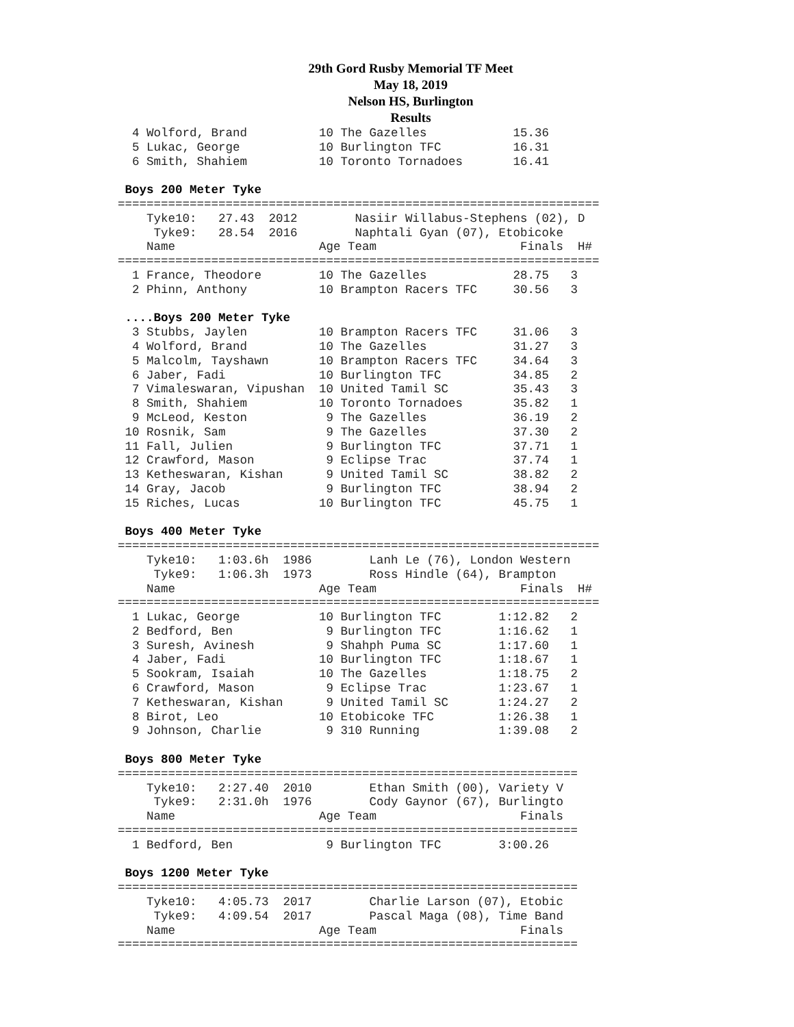29th Gord Rusby Memorial TF Meet
May 18, 2019
Nelson HS, Burlington
Results
  4 Wolford, Brand          10 The Gazelles            15.36
  5 Lukac, George           10 Burlington TFC          16.31
  6 Smith, Shahiem          10 Toronto Tornadoes       16.41

 Boys 200 Meter Tyke
===================================================================
    Tyke10:   27.43  2012        Nasiir Willabus-Stephens (02), D
     Tyke9:   28.54  2016        Naphtali Gyan (07), Etobicoke
    Name                    Age Team                    Finals  H#
===================================================================
  1 France, Theodore        10 The Gazelles            28.75   3
  2 Phinn, Anthony          10 Brampton Racers TFC     30.56   3

 ....Boys 200 Meter Tyke
  3 Stubbs, Jaylen          10 Brampton Racers TFC     31.06   3
  4 Wolford, Brand          10 The Gazelles            31.27   3
  5 Malcolm, Tayshawn       10 Brampton Racers TFC     34.64   3
  6 Jaber, Fadi             10 Burlington TFC          34.85   2
  7 Vimaleswaran, Vipushan  10 United Tamil SC         35.43   3
  8 Smith, Shahiem          10 Toronto Tornadoes       35.82   1
  9 McLeod, Keston           9 The Gazelles            36.19   2
 10 Rosnik, Sam              9 The Gazelles            37.30   2
 11 Fall, Julien             9 Burlington TFC          37.71   1
 12 Crawford, Mason          9 Eclipse Trac            37.74   1
 13 Ketheswaran, Kishan      9 United Tamil SC         38.82   2
 14 Gray, Jacob              9 Burlington TFC          38.94   2
 15 Riches, Lucas           10 Burlington TFC          45.75   1

 Boys 400 Meter Tyke
===================================================================
    Tyke10:   1:03.6h  1986        Lanh Le (76), London Western
     Tyke9:   1:06.3h  1973        Ross Hindle (64), Brampton
    Name                    Age Team                    Finals  H#
===================================================================
  1 Lukac, George           10 Burlington TFC        1:12.82   2
  2 Bedford, Ben             9 Burlington TFC        1:16.62   1
  3 Suresh, Avinesh          9 Shahph Puma SC        1:17.60   1
  4 Jaber, Fadi             10 Burlington TFC        1:18.67   1
  5 Sookram, Isaiah         10 The Gazelles          1:18.75   2
  6 Crawford, Mason          9 Eclipse Trac          1:23.67   1
  7 Ketheswaran, Kishan      9 United Tamil SC       1:24.27   2
  8 Birot, Leo              10 Etobicoke TFC         1:26.38   1
  9 Johnson, Charlie         9 310 Running           1:39.08   2

 Boys 800 Meter Tyke
================================================================
    Tyke10:   2:27.40  2010        Ethan Smith (00), Variety V
     Tyke9:   2:31.0h  1976        Cody Gaynor (67), Burlingto
    Name                    Age Team                    Finals
================================================================
  1 Bedford, Ben             9 Burlington TFC        3:00.26

 Boys 1200 Meter Tyke
================================================================
    Tyke10:   4:05.73  2017        Charlie Larson (07), Etobic
     Tyke9:   4:09.54  2017        Pascal Maga (08), Time Band
    Name                    Age Team                    Finals
================================================================